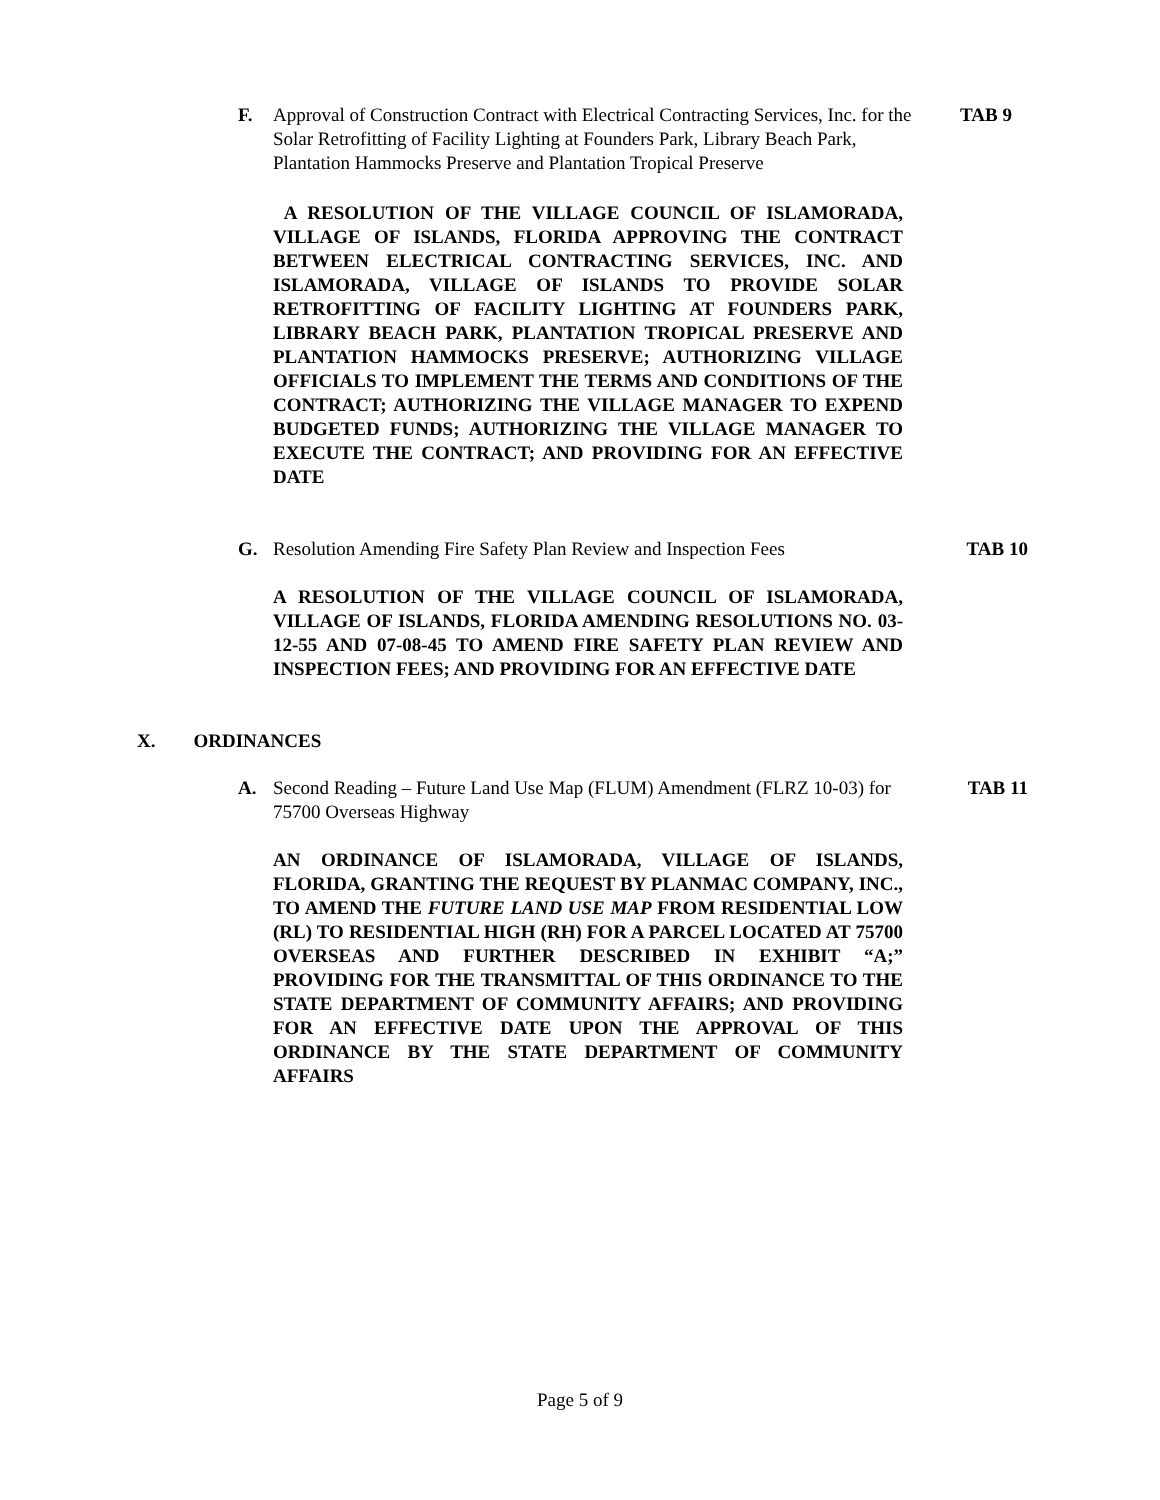F. Approval of Construction Contract with Electrical Contracting Services, Inc. for the Solar Retrofitting of Facility Lighting at Founders Park, Library Beach Park, Plantation Hammocks Preserve and Plantation Tropical Preserve TAB 9
A RESOLUTION OF THE VILLAGE COUNCIL OF ISLAMORADA, VILLAGE OF ISLANDS, FLORIDA APPROVING THE CONTRACT BETWEEN ELECTRICAL CONTRACTING SERVICES, INC. AND ISLAMORADA, VILLAGE OF ISLANDS TO PROVIDE SOLAR RETROFITTING OF FACILITY LIGHTING AT FOUNDERS PARK, LIBRARY BEACH PARK, PLANTATION TROPICAL PRESERVE AND PLANTATION HAMMOCKS PRESERVE; AUTHORIZING VILLAGE OFFICIALS TO IMPLEMENT THE TERMS AND CONDITIONS OF THE CONTRACT; AUTHORIZING THE VILLAGE MANAGER TO EXPEND BUDGETED FUNDS; AUTHORIZING THE VILLAGE MANAGER TO EXECUTE THE CONTRACT; AND PROVIDING FOR AN EFFECTIVE DATE
G. Resolution Amending Fire Safety Plan Review and Inspection Fees TAB 10
A RESOLUTION OF THE VILLAGE COUNCIL OF ISLAMORADA, VILLAGE OF ISLANDS, FLORIDA AMENDING RESOLUTIONS NO. 03-12-55 AND 07-08-45 TO AMEND FIRE SAFETY PLAN REVIEW AND INSPECTION FEES; AND PROVIDING FOR AN EFFECTIVE DATE
X. ORDINANCES
A. Second Reading – Future Land Use Map (FLUM) Amendment (FLRZ 10-03) for 75700 Overseas Highway TAB 11
AN ORDINANCE OF ISLAMORADA, VILLAGE OF ISLANDS, FLORIDA, GRANTING THE REQUEST BY PLANMAC COMPANY, INC., TO AMEND THE FUTURE LAND USE MAP FROM RESIDENTIAL LOW (RL) TO RESIDENTIAL HIGH (RH) FOR A PARCEL LOCATED AT 75700 OVERSEAS AND FURTHER DESCRIBED IN EXHIBIT “A;” PROVIDING FOR THE TRANSMITTAL OF THIS ORDINANCE TO THE STATE DEPARTMENT OF COMMUNITY AFFAIRS; AND PROVIDING FOR AN EFFECTIVE DATE UPON THE APPROVAL OF THIS ORDINANCE BY THE STATE DEPARTMENT OF COMMUNITY AFFAIRS
Page 5 of 9